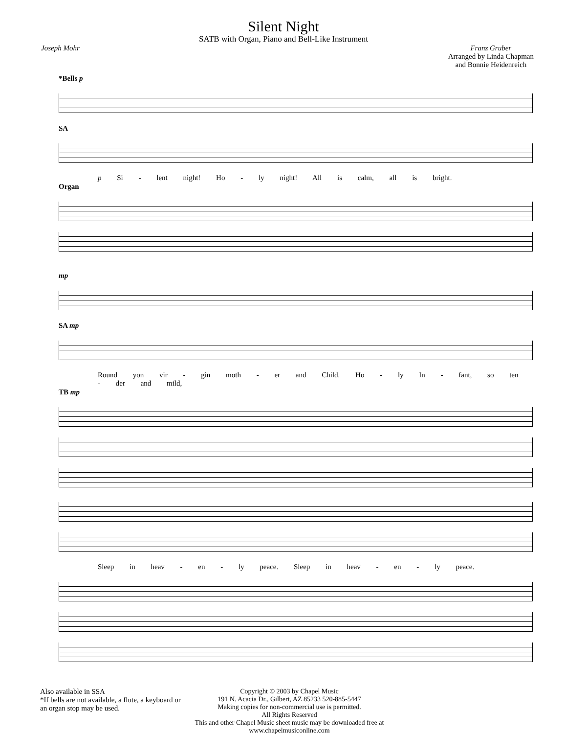Silent Night
SATB with Organ, Piano and Bell-Like Instrument
Joseph Mohr Franz Gruber
Arranged by Linda Chapman
and Bonnie Heidenreich
*Bells p
SA
p Si - lent night! Ho - ly night! All is calm, all is bright.
Organ
mp
SA mp
Round yon vir - gin moth - er and Child. Ho - ly In - fant, so ten - der and mild,
TB mp
Sleep in heav - en - ly peace. Sleep in heav - en - ly peace.
Also available in SSA
*If bells are not available, a flute, a keyboard or an organ stop may be used.
Copyright © 2003 by Chapel Music
191 N. Acacia Dr., Gilbert, AZ 85233 520-885-5447
Making copies for non-commercial use is permitted.
All Rights Reserved
This and other Chapel Music sheet music may be downloaded free at
www.chapelmusiconline.com